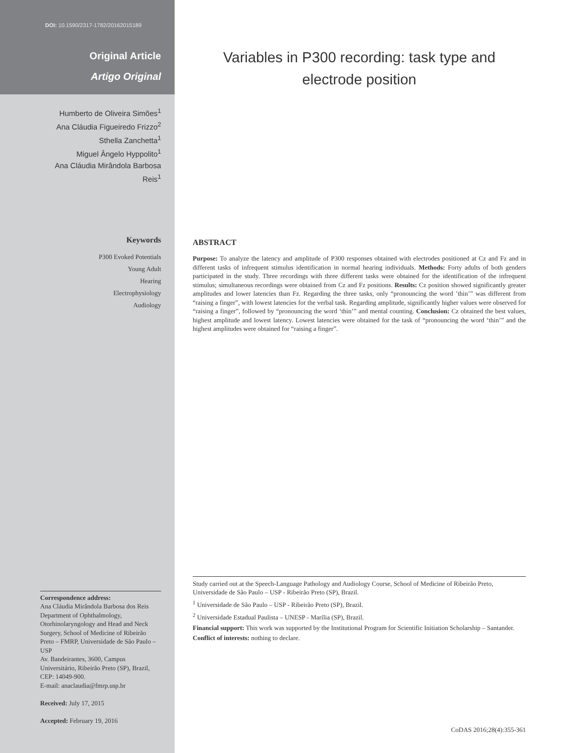DOI: 10.1590/2317-1782/20162015189
Original Article
Artigo Original
Humberto de Oliveira Simões<sup>1</sup>
Ana Cláudia Figueiredo Frizzo<sup>2</sup>
Sthella Zanchetta<sup>1</sup>
Miguel Ângelo Hyppolito<sup>1</sup>
Ana Cláudia Mirândola Barbosa
Reis<sup>1</sup>
Keywords
P300 Evoked Potentials
Young Adult
Hearing
Electrophysiology
Audiology
Correspondence address:
Ana Cláudia Mirândola Barbosa dos Reis
Department of Ophthalmology, Otorhinolaryngology and Head and Neck Surgery, School of Medicine of Ribeirão Preto – FMRP, Universidade de São Paulo – USP
Av. Bandeirantes, 3600, Campus Universitário, Ribeirão Preto (SP), Brazil, CEP: 14049-900.
E-mail: anaclaudia@fmrp.usp.br
Received: July 17, 2015
Accepted: February 19, 2016
Variables in P300 recording: task type and electrode position
ABSTRACT
Purpose: To analyze the latency and amplitude of P300 responses obtained with electrodes positioned at Cz and Fz and in different tasks of infrequent stimulus identification in normal hearing individuals. Methods: Forty adults of both genders participated in the study. Three recordings with three different tasks were obtained for the identification of the infrequent stimulus; simultaneous recordings were obtained from Cz and Fz positions. Results: Cz position showed significantly greater amplitudes and lower latencies than Fz. Regarding the three tasks, only “pronouncing the word ’thin’” was different from “raising a finger”, with lowest latencies for the verbal task. Regarding amplitude, significantly higher values were observed for “raising a finger”, followed by “pronouncing the word ‘thin’” and mental counting. Conclusion: Cz obtained the best values, highest amplitude and lowest latency. Lowest latencies were obtained for the task of “pronouncing the word ‘thin’” and the highest amplitudes were obtained for “raising a finger”.
Study carried out at the Speech-Language Pathology and Audiology Course, School of Medicine of Ribeirão Preto, Universidade de São Paulo – USP - Ribeirão Preto (SP), Brazil.
<sup>1</sup> Universidade de São Paulo – USP - Ribeirão Preto (SP), Brazil.
<sup>2</sup> Universidade Estadual Paulista – UNESP - Marília (SP), Brazil.
Financial support: This work was supported by the Institutional Program for Scientific Initiation Scholarship – Santander.
Conflict of interests: nothing to declare.
CoDAS 2016;28(4):355-361